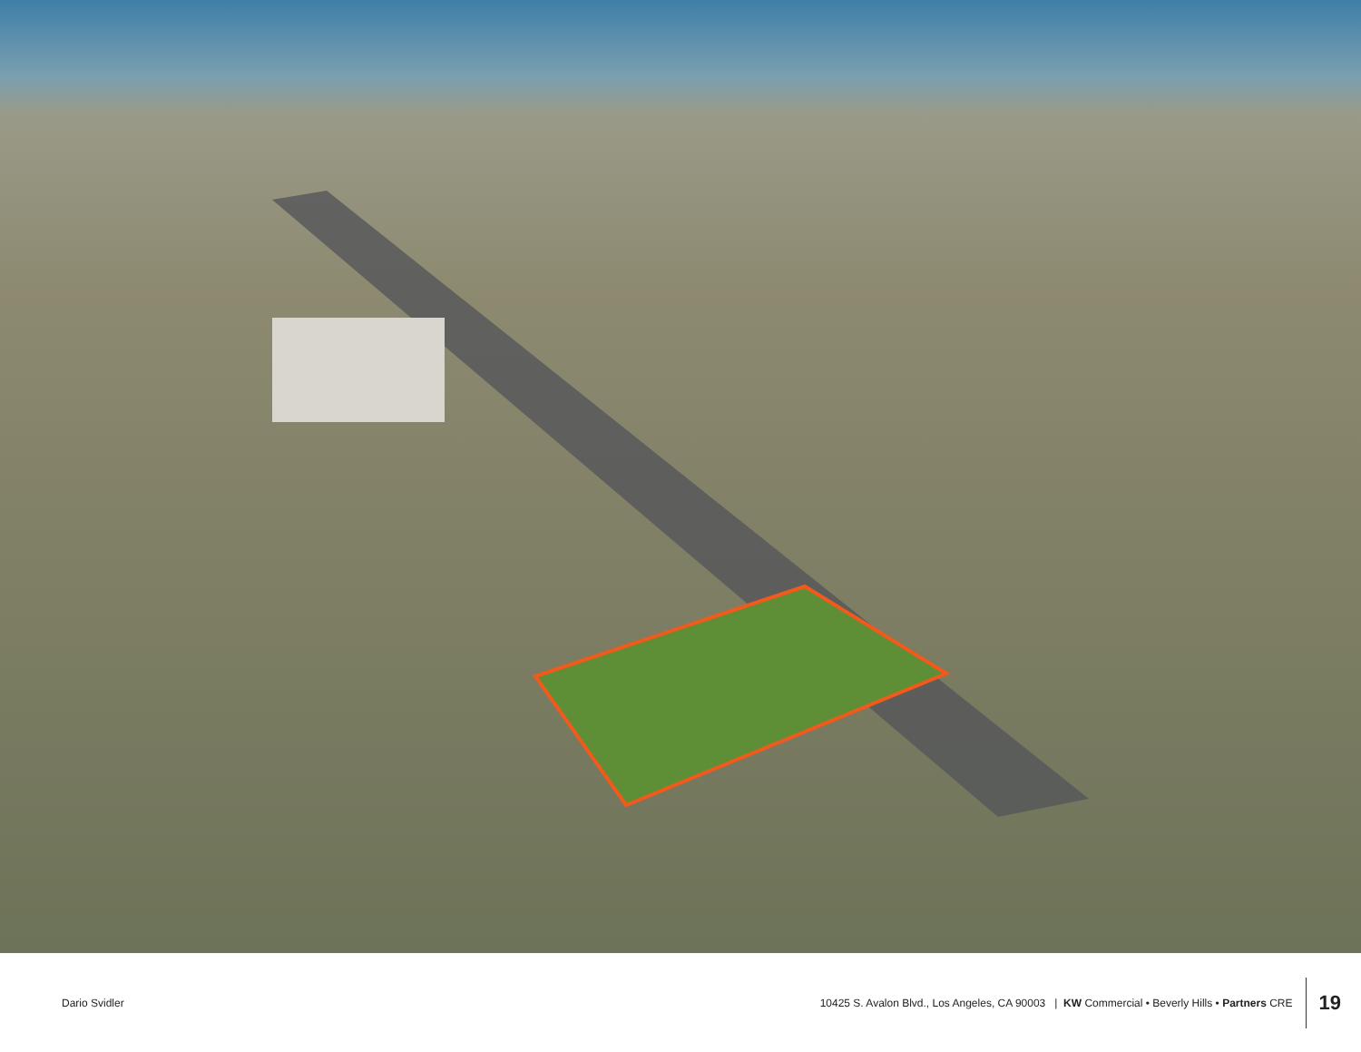Dario Svidler
10425 S. Avalon Blvd., Los Angeles, CA 90003 | KW Commercial • Beverly Hills • Partners CRE
19